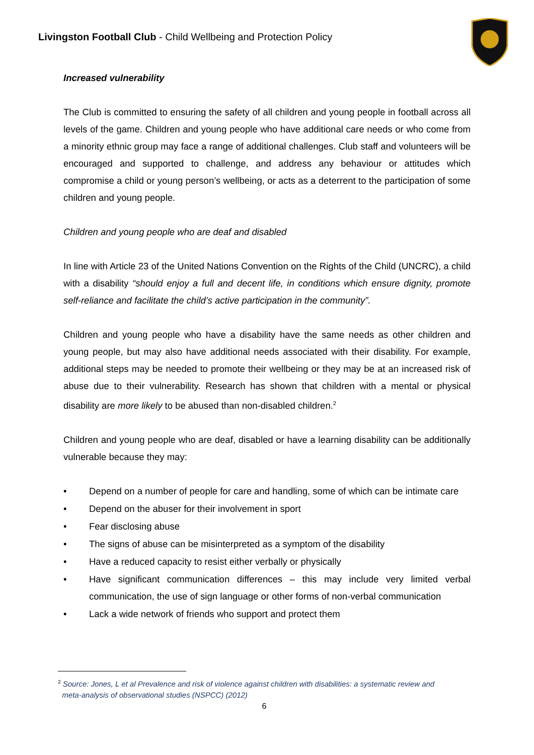Livingston Football Club - Child Wellbeing and Protection Policy
Increased vulnerability
The Club is committed to ensuring the safety of all children and young people in football across all levels of the game. Children and young people who have additional care needs or who come from a minority ethnic group may face a range of additional challenges. Club staff and volunteers will be encouraged and supported to challenge, and address any behaviour or attitudes which compromise a child or young person’s wellbeing, or acts as a deterrent to the participation of some children and young people.
Children and young people who are deaf and disabled
In line with Article 23 of the United Nations Convention on the Rights of the Child (UNCRC), a child with a disability “should enjoy a full and decent life, in conditions which ensure dignity, promote self-reliance and facilitate the child’s active participation in the community”.
Children and young people who have a disability have the same needs as other children and young people, but may also have additional needs associated with their disability. For example, additional steps may be needed to promote their wellbeing or they may be at an increased risk of abuse due to their vulnerability. Research has shown that children with a mental or physical disability are more likely to be abused than non-disabled children.<sup>2</sup>
Children and young people who are deaf, disabled or have a learning disability can be additionally vulnerable because they may:
• Depend on a number of people for care and handling, some of which can be intimate care
• Depend on the abuser for their involvement in sport
• Fear disclosing abuse
• The signs of abuse can be misinterpreted as a symptom of the disability
• Have a reduced capacity to resist either verbally or physically
• Have significant communication differences – this may include very limited verbal communication, the use of sign language or other forms of non-verbal communication
• Lack a wide network of friends who support and protect them
<sup>2</sup> Source: Jones, L et al Prevalence and risk of violence against children with disabilities: a systematic review and
meta-analysis of observational studies (NSPCC) (2012)
6